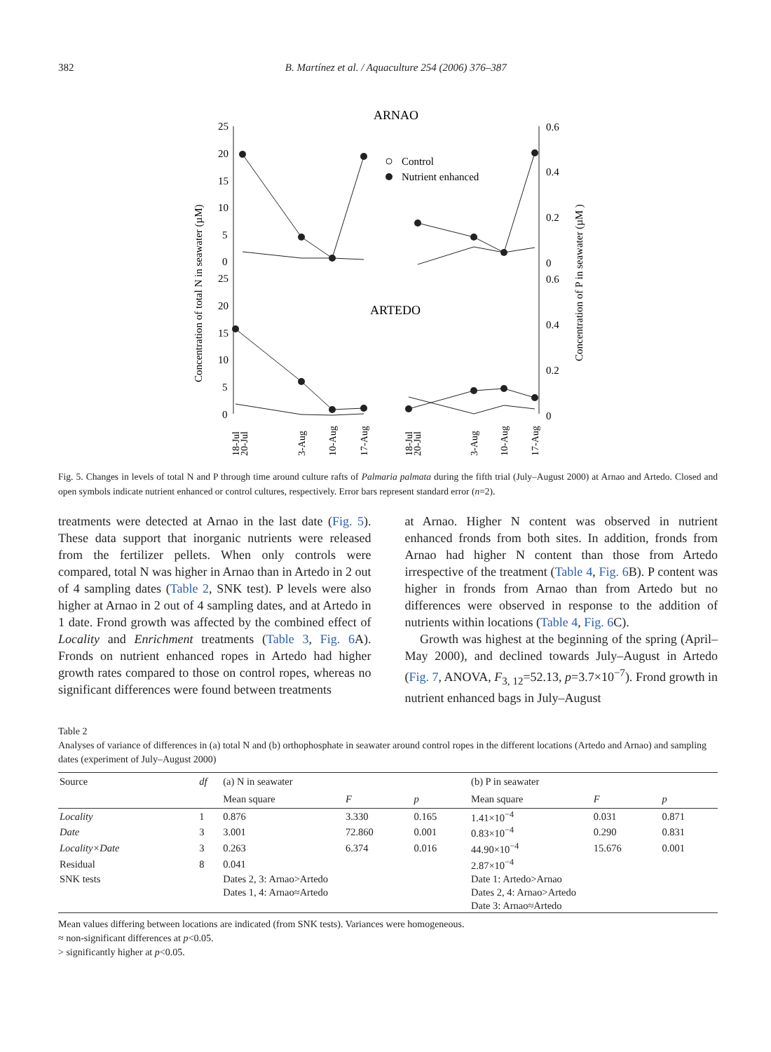382 B. Martínez et al. / Aquaculture 254 (2006) 376–387
ARNAO
ARTEDO
25
20
15
10
5
0
25
20
15
10
5
0
0.6
0.4
0.2
0
0.6
0.4
0.2
0
Concentration of total N in seawater (µM)
Concentration of P in seawater (µM )
Control
Nutrient enhanced
18-Jul
20-Jul
3-Aug
10-Aug
17-Aug
18-Jul
20-Jul
3-Aug
10-Aug
17-Aug
Fig. 5. Changes in levels of total N and P through time around culture rafts of Palmaria palmata during the fifth trial (July–August 2000) at Arnao and Artedo. Closed and open symbols indicate nutrient enhanced or control cultures, respectively. Error bars represent standard error (n=2).
treatments were detected at Arnao in the last date (Fig. 5). These data support that inorganic nutrients were released from the fertilizer pellets. When only controls were compared, total N was higher in Arnao than in Artedo in 2 out of 4 sampling dates (Table 2, SNK test). P levels were also higher at Arnao in 2 out of 4 sampling dates, and at Artedo in 1 date. Frond growth was affected by the combined effect of Locality and Enrichment treatments (Table 3, Fig. 6 A). Fronds on nutrient enhanced ropes in Artedo had higher growth rates compared to those on control ropes, whereas no significant differences were found between treatments
at Arnao. Higher N content was observed in nutrient enhanced fronds from both sites. In addition, fronds from Arnao had higher N content than those from Artedo irrespective of the treatment (Table 4, Fig. 6 B). P content was higher in fronds from Arnao than from Artedo but no differences were observed in response to the addition of nutrients within locations (Table 4, Fig. 6 C).
Growth was highest at the beginning of the spring (April–May 2000), and declined towards July–August in Artedo (Fig. 7, ANOVA, F<sub>3, 12</sub>=52.13, p=3.7×10<sup>−7</sup>). Frond growth in nutrient enhanced bags in July–August
Table 2
Analyses of variance of differences in (a) total N and (b) orthophosphate in seawater around control ropes in the different locations (Artedo and Arnao) and sampling dates (experiment of July–August 2000)
| Source | df | (a) N in seawater | | | (b) P in seawater | | |
| --- | --- | --- | --- | --- | --- | --- | --- |
| | | Mean square | F | p | Mean square | F | p |
| Locality | 1 | 0.876 | 3.330 | 0.165 | 1.41×10<sup>−4</sup> | 0.031 | 0.871 |
| Date | 3 | 3.001 | 72.860 | 0.001 | 0.83×10<sup>−4</sup> | 0.290 | 0.831 |
| Locality×Date | 3 | 0.263 | 6.374 | 0.016 | 44.90×10<sup>−4</sup> | 15.676 | 0.001 |
| Residual | 8 | 0.041 | | | 2.87×10<sup>−4</sup> | | |
| SNK tests | | Dates 2, 3: Arnao>Artedo | | | Date 1: Artedo>Arnao | | |
| | | Dates 1, 4: Arnao≈Artedo | | | Dates 2, 4: Arnao>Artedo | | |
| | | | | | Date 3: Arnao≈Artedo | | |
Mean values differing between locations are indicated (from SNK tests). Variances were homogeneous.
≈ non-significant differences at p<0.05.
> significantly higher at p<0.05.